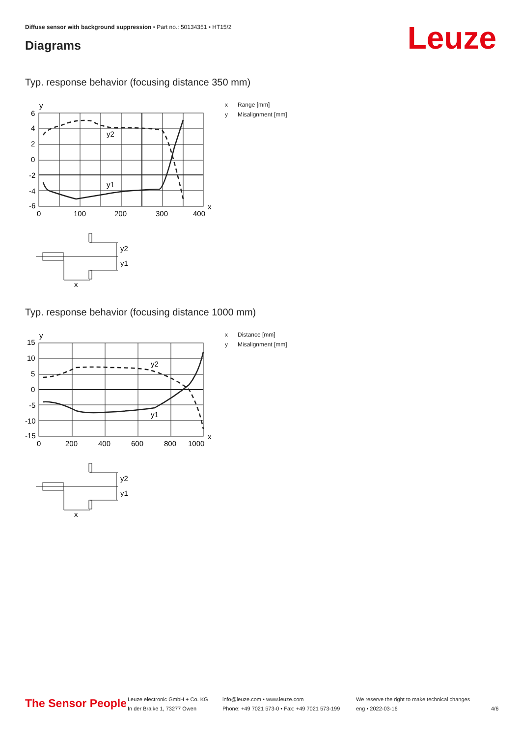Diffuse sensor with background suppression • Part no.: 50134351 • HT15/2
Diagrams Leuze
Typ. response behavior (focusing distance 350 mm)
x Range [mm]
y Misalignment [mm]
y
6
4
2
0
-2
-4
-6
0
100
200
300
400
x
y2
y1
y2
y1
x
Typ. response behavior (focusing distance 1000 mm)
x Distance [mm]
y Misalignment [mm]
y
15
10
5
0
-5
-10
-15
0
200
400
600
800
1000
x
y2
y1
y2
y1
x
The Sensor People
Leuze electronic GmbH + Co. KG
In der Braike 1, 73277 Owen
info@leuze.com • www.leuze.com
Phone: +49 7021 573-0 • Fax: +49 7021 573-199
We reserve the right to make technical changes
eng • 2022-03-16
4/6